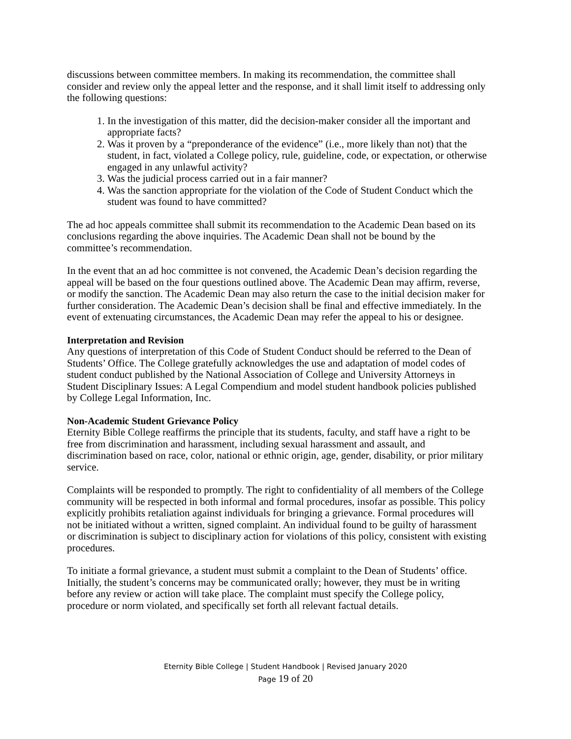discussions between committee members. In making its recommendation, the committee shall consider and review only the appeal letter and the response, and it shall limit itself to addressing only the following questions:
1. In the investigation of this matter, did the decision-maker consider all the important and appropriate facts?
2. Was it proven by a “preponderance of the evidence” (i.e., more likely than not) that the student, in fact, violated a College policy, rule, guideline, code, or expectation, or otherwise engaged in any unlawful activity?
3. Was the judicial process carried out in a fair manner?
4. Was the sanction appropriate for the violation of the Code of Student Conduct which the student was found to have committed?
The ad hoc appeals committee shall submit its recommendation to the Academic Dean based on its conclusions regarding the above inquiries. The Academic Dean shall not be bound by the committee’s recommendation.
In the event that an ad hoc committee is not convened, the Academic Dean’s decision regarding the appeal will be based on the four questions outlined above. The Academic Dean may affirm, reverse, or modify the sanction. The Academic Dean may also return the case to the initial decision maker for further consideration. The Academic Dean’s decision shall be final and effective immediately. In the event of extenuating circumstances, the Academic Dean may refer the appeal to his or designee.
Interpretation and Revision
Any questions of interpretation of this Code of Student Conduct should be referred to the Dean of Students’ Office. The College gratefully acknowledges the use and adaptation of model codes of student conduct published by the National Association of College and University Attorneys in Student Disciplinary Issues: A Legal Compendium and model student handbook policies published by College Legal Information, Inc.
Non-Academic Student Grievance Policy
Eternity Bible College reaffirms the principle that its students, faculty, and staff have a right to be free from discrimination and harassment, including sexual harassment and assault, and discrimination based on race, color, national or ethnic origin, age, gender, disability, or prior military service.
Complaints will be responded to promptly. The right to confidentiality of all members of the College community will be respected in both informal and formal procedures, insofar as possible. This policy explicitly prohibits retaliation against individuals for bringing a grievance. Formal procedures will not be initiated without a written, signed complaint. An individual found to be guilty of harassment or discrimination is subject to disciplinary action for violations of this policy, consistent with existing procedures.
To initiate a formal grievance, a student must submit a complaint to the Dean of Students’ office. Initially, the student’s concerns may be communicated orally; however, they must be in writing before any review or action will take place. The complaint must specify the College policy, procedure or norm violated, and specifically set forth all relevant factual details.
Eternity Bible College | Student Handbook | Revised January 2020
Page 19 of 20